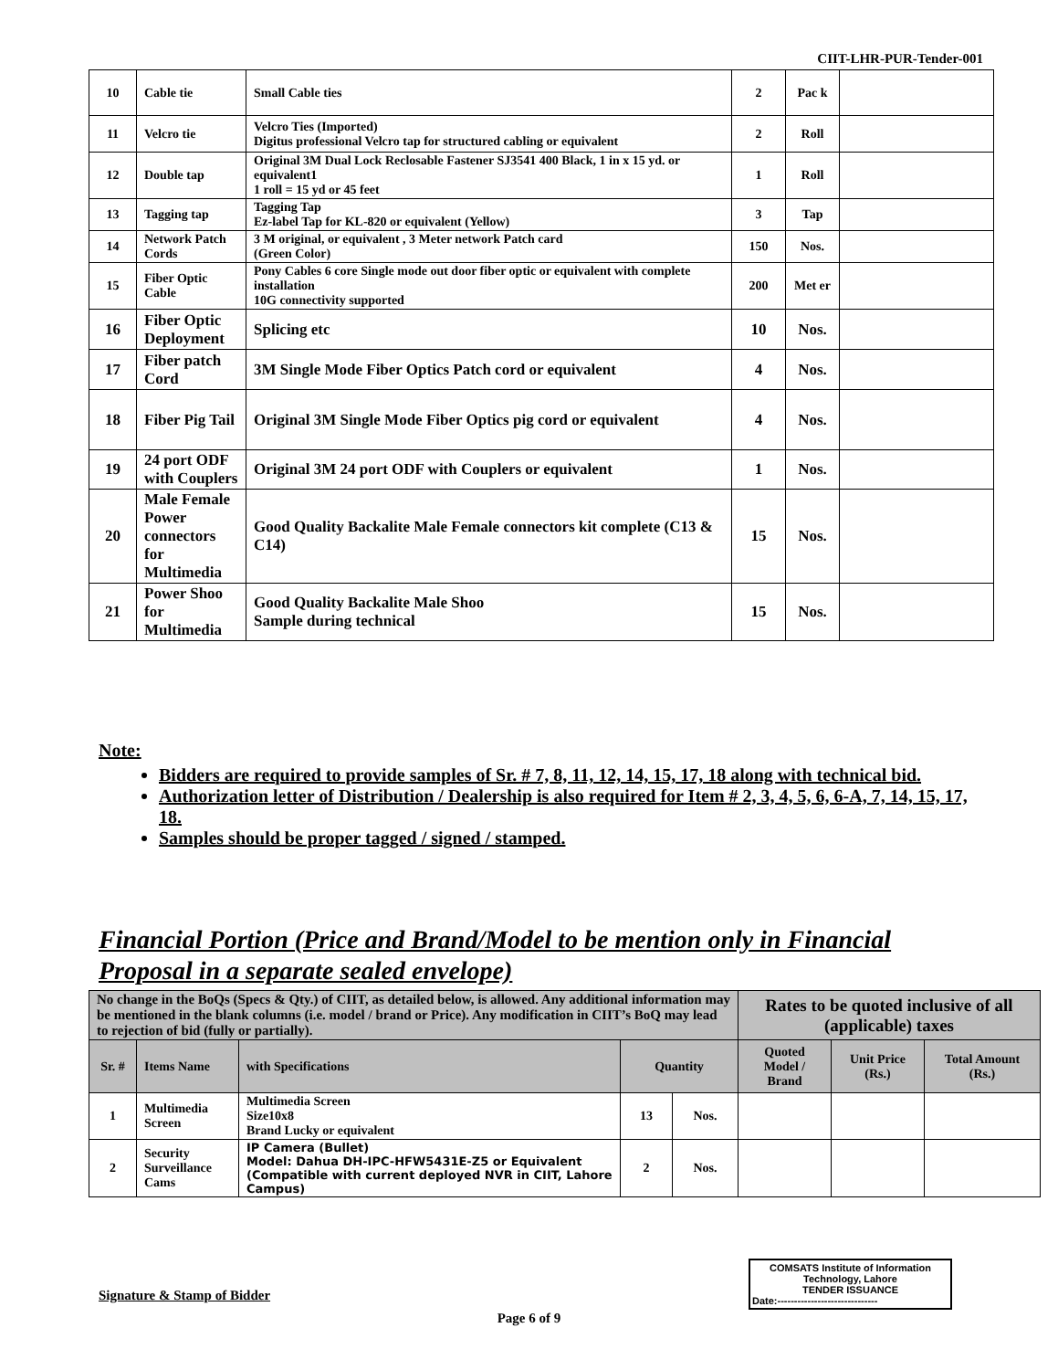CIIT-LHR-PUR-Tender-001
| 10 | Cable tie | Small Cable ties | 2 | Pac k | |
| 11 | Velcro tie | Velcro Ties (Imported) Digitus professional Velcro tap for structured cabling or equivalent | 2 | Roll | |
| 12 | Double tap | Original 3M Dual Lock Reclosable Fastener SJ3541 400 Black, 1 in x 15 yd. or equivalent1 1 roll = 15 yd or 45 feet | 1 | Roll | |
| 13 | Tagging tap | Tagging Tap Ez-label Tap for KL-820 or equivalent (Yellow) | 3 | Tap | |
| 14 | Network Patch Cords | 3 M original, or equivalent , 3 Meter network Patch card (Green Color) | 150 | Nos. | |
| 15 | Fiber Optic Cable | Pony Cables 6 core Single mode out door fiber optic or equivalent with complete installation 10G connectivity supported | 200 | Met er | |
| 16 | Fiber Optic Deployment | Splicing etc | 10 | Nos. | |
| 17 | Fiber patch Cord | 3M Single Mode Fiber Optics Patch cord or equivalent | 4 | Nos. | |
| 18 | Fiber Pig Tail | Original 3M Single Mode Fiber Optics pig cord or equivalent | 4 | Nos. | |
| 19 | 24 port ODF with Couplers | Original 3M 24 port ODF with Couplers or equivalent | 1 | Nos. | |
| 20 | Male Female Power connectors for Multimedia | Good Quality Backalite Male Female connectors kit complete (C13 & C14) | 15 | Nos. | |
| 21 | Power Shoo for Multimedia | Good Quality Backalite Male Shoo Sample during technical | 15 | Nos. | |
Note:
Bidders are required to provide samples of Sr. # 7, 8, 11, 12, 14, 15, 17, 18 along with technical bid.
Authorization letter of Distribution / Dealership is also required for Item # 2, 3, 4, 5, 6, 6-A, 7, 14, 15, 17, 18.
Samples should be proper tagged / signed / stamped.
Financial Portion (Price and Brand/Model to be mention only in Financial Proposal in a separate sealed envelope)
| No change in the BoQs (Specs & Qty.) of CIIT, as detailed below, is allowed. Any additional information may be mentioned in the blank columns (i.e. model / brand or Price). Any modification in CIIT’s BoQ may lead to rejection of bid (fully or partially). | | | | | Rates to be quoted inclusive of all (applicable) taxes | | |
| Sr. # | Items Name | with Specifications | Quantity | | Quoted Model / Brand | Unit Price (Rs.) | Total Amount (Rs.) |
| 1 | Multimedia Screen | Multimedia Screen Size10x8 Brand Lucky or equivalent | 13 | Nos. | | | |
| 2 | Security Surveillance Cams | IP Camera (Bullet) Model: Dahua DH-IPC-HFW5431E-Z5 or Equivalent (Compatible with current deployed NVR in CIIT, Lahore Campus) | 2 | Nos. | | | |
COMSATS Institute of Information
Technology, Lahore
TENDER ISSUANCE
Date:------------------------------
Signature & Stamp of Bidder
Page 6 of 9